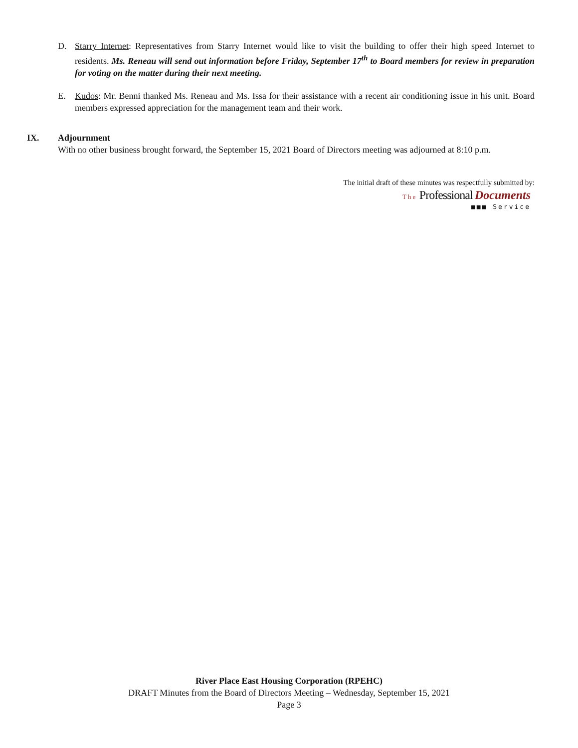D. Starry Internet: Representatives from Starry Internet would like to visit the building to offer their high speed Internet to residents. Ms. Reneau will send out information before Friday, September 17<sup>th</sup> to Board members for review in preparation for voting on the matter during their next meeting.
E. Kudos: Mr. Benni thanked Ms. Reneau and Ms. Issa for their assistance with a recent air conditioning issue in his unit. Board members expressed appreciation for the management team and their work.
IX. Adjournment
With no other business brought forward, the September 15, 2021 Board of Directors meeting was adjourned at 8:10 p.m.
The initial draft of these minutes was respectfully submitted by:
The Professional Documents
■■■ Service
River Place East Housing Corporation (RPEHC)
DRAFT Minutes from the Board of Directors Meeting – Wednesday, September 15, 2021
Page 3